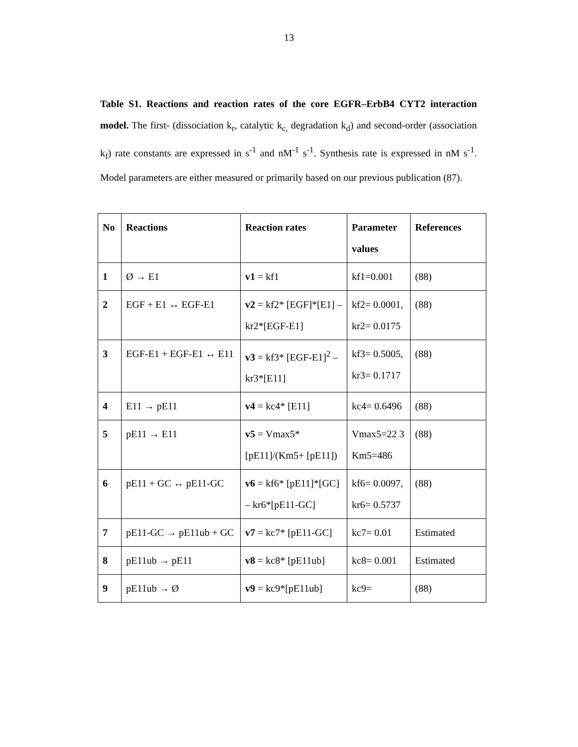13
Table S1. Reactions and reaction rates of the core EGFR–ErbB4 CYT2 interaction model. The first- (dissociation k<sub>r</sub>, catalytic k<sub>c,</sub> degradation k<sub>d</sub>) and second-order (association k<sub>f</sub>) rate constants are expressed in s<sup>-1</sup> and nM<sup>-1</sup> s<sup>-1</sup>. Synthesis rate is expressed in nM s<sup>-1</sup>. Model parameters are either measured or primarily based on our previous publication (87).
| No | Reactions | Reaction rates | Parameter values | References |
| --- | --- | --- | --- | --- |
| 1 | Ø → E1 | v1 = kf1 | kf1=0.001 | (88) |
| 2 | EGF + E1 ↔ EGF-E1 | v2 = kf2* [EGF]*[E1] – kr2*[EGF-E1] | kf2= 0.0001, kr2= 0.0175 | (88) |
| 3 | EGF-E1 + EGF-E1 ↔ E11 | v3 = kf3* [EGF-E1]<sup>2</sup> – kr3*[E11] | kf3= 0.5005, kr3= 0.1717 | (88) |
| 4 | E11 → pE11 | v4 = kc4* [E11] | kc4= 0.6496 | (88) |
| 5 | pE11 → E11 | v5 = Vmax5* [pE11]/(Km5+ [pE11]) | Vmax5=22 3 Km5=486 | (88) |
| 6 | pE11 + GC ↔ pE11-GC | v6 = kf6* [pE11]*[GC] – kr6*[pE11-GC] | kf6= 0.0097, kr6= 0.5737 | (88) |
| 7 | pE11-GC → pE11ub + GC | v7 = kc7* [pE11-GC] | kc7= 0.01 | Estimated |
| 8 | pE11ub → pE11 | v8 = kc8* [pE11ub] | kc8= 0.001 | Estimated |
| 9 | pE11ub → Ø | v9 = kc9*[pE11ub] | kc9= | (88) |